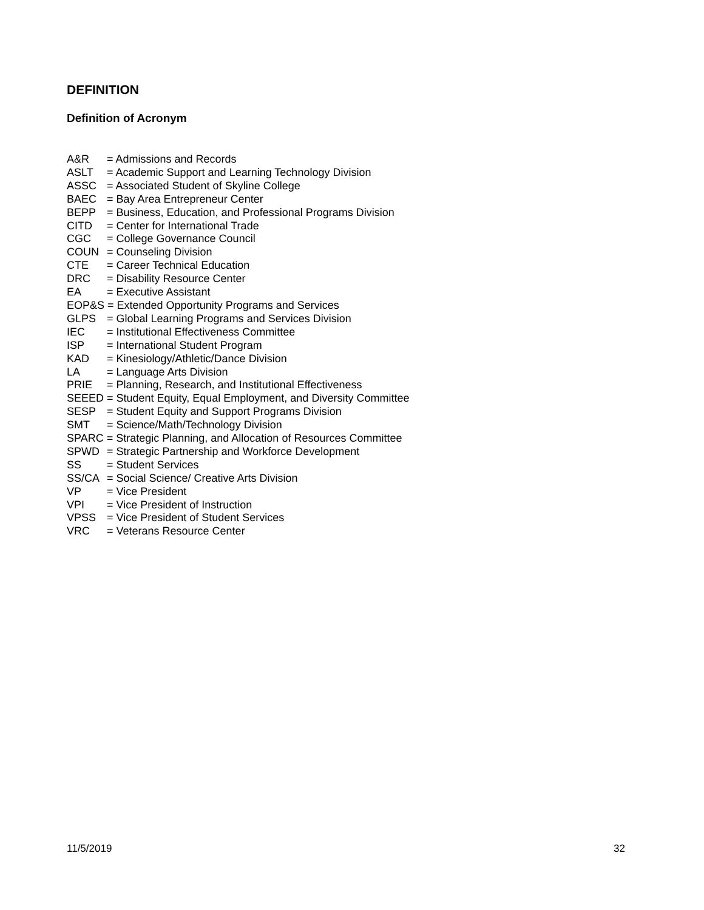DEFINITION
Definition of Acronym
A&R = Admissions and Records
ASLT = Academic Support and Learning Technology Division
ASSC = Associated Student of Skyline College
BAEC = Bay Area Entrepreneur Center
BEPP = Business, Education, and Professional Programs Division
CITD = Center for International Trade
CGC = College Governance Council
COUN = Counseling Division
CTE = Career Technical Education
DRC = Disability Resource Center
EA = Executive Assistant
EOP&S = Extended Opportunity Programs and Services
GLPS = Global Learning Programs and Services Division
IEC = Institutional Effectiveness Committee
ISP = International Student Program
KAD = Kinesiology/Athletic/Dance Division
LA = Language Arts Division
PRIE = Planning, Research, and Institutional Effectiveness
SEEED = Student Equity, Equal Employment, and Diversity Committee
SESP = Student Equity and Support Programs Division
SMT = Science/Math/Technology Division
SPARC = Strategic Planning, and Allocation of Resources Committee
SPWD = Strategic Partnership and Workforce Development
SS = Student Services
SS/CA = Social Science/ Creative Arts Division
VP = Vice President
VPI = Vice President of Instruction
VPSS = Vice President of Student Services
VRC = Veterans Resource Center
11/5/2019 32